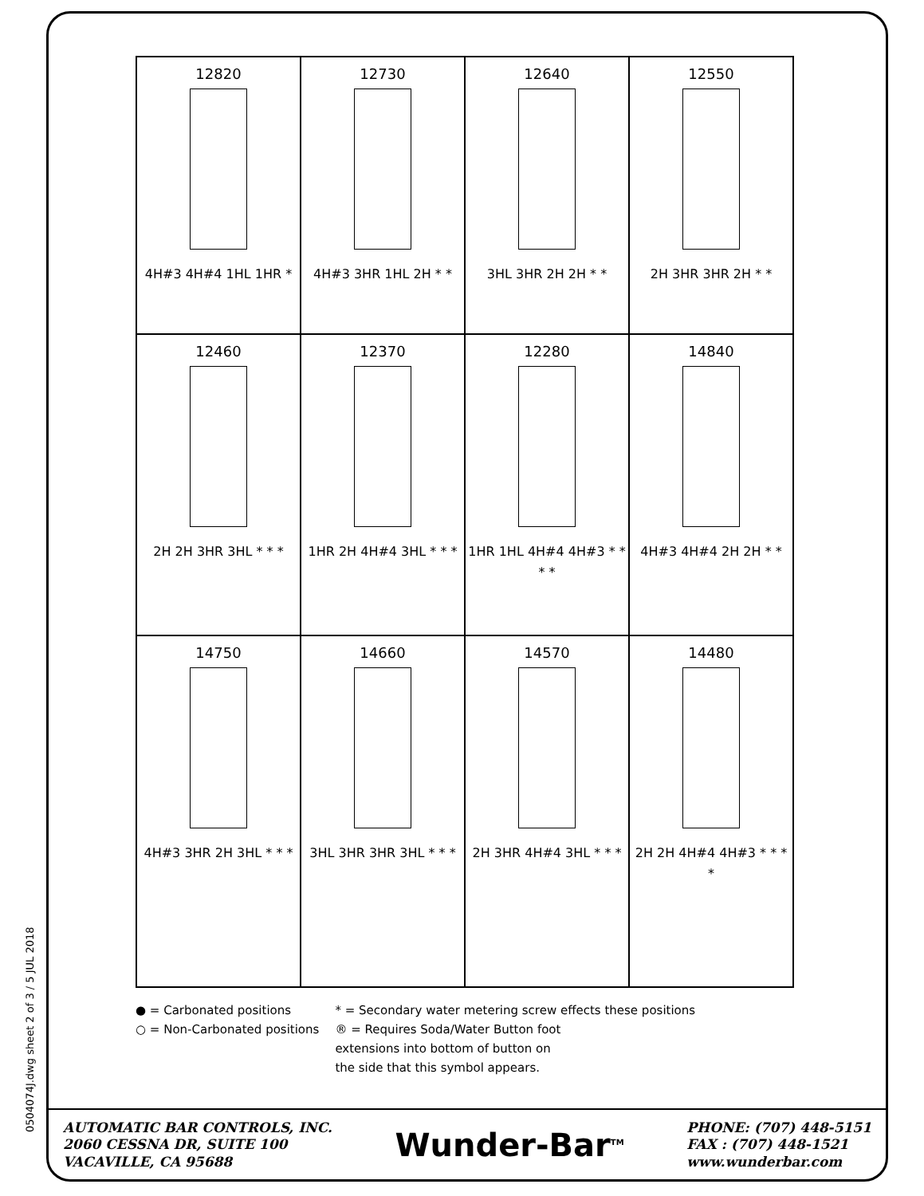0504074J.dwg sheet 2 of 3 / 5 JUL 2018
| 12820 4H#3 4H#4 1HL 1HR * | 12730 4H#3 3HR 1HL 2H * * | 12640 3HL 3HR 2H 2H * * | 12550 2H 3HR 3HR 2H * * |
| 12460 2H 2H 3HR 3HL * * * | 12370 1HR 2H 4H#4 3HL * * * | 12280 1HR 1HL 4H#4 4H#3 * * * * | 14840 4H#3 4H#4 2H 2H * * |
| 14750 4H#3 3HR 2H 3HL * * * | 14660 3HL 3HR 3HR 3HL * * * | 14570 2H 3HR 4H#4 3HL * * * | 14480 2H 2H 4H#4 4H#3 * * * * |
● = Carbonated positions
○ = Non-Carbonated positions
* = Secondary water metering screw effects these positions
® = Requires Soda/Water Button foot
extensions into bottom of button on
the side that this symbol appears.
AUTOMATIC BAR CONTROLS, INC.
2060 CESSNA DR, SUITE 100
VACAVILLE, CA 95688
Wunder-Bar<sup>TM</sup>
PHONE: (707) 448-5151
FAX : (707) 448-1521
www.wunderbar.com